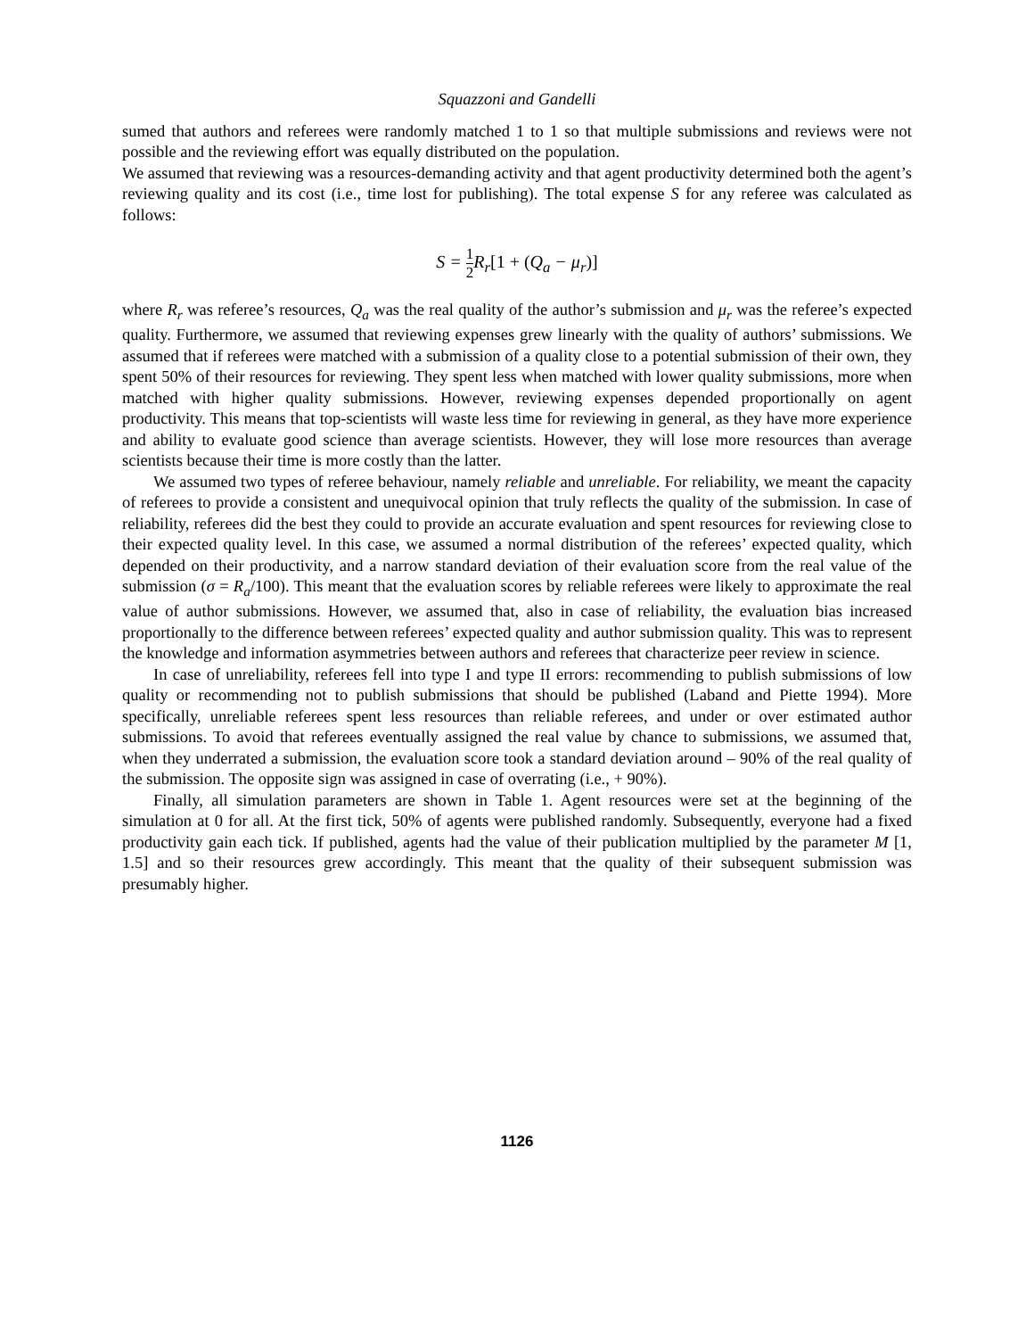Squazzoni and Gandelli
sumed that authors and referees were randomly matched 1 to 1 so that multiple submissions and reviews were not possible and the reviewing effort was equally distributed on the population.
We assumed that reviewing was a resources-demanding activity and that agent productivity determined both the agent’s reviewing quality and its cost (i.e., time lost for publishing). The total expense S for any referee was calculated as follows:
S = 1 2 R<sub>r</sub>[1 + (Q<sub>a</sub> − μ<sub>r</sub>)]
where R<sub>r</sub> was referee’s resources, Q<sub>a</sub> was the real quality of the author’s submission and μ<sub>r</sub> was the referee’s expected quality. Furthermore, we assumed that reviewing expenses grew linearly with the quality of authors’ submissions. We assumed that if referees were matched with a submission of a quality close to a potential submission of their own, they spent 50% of their resources for reviewing. They spent less when matched with lower quality submissions, more when matched with higher quality submissions. However, reviewing expenses depended proportionally on agent productivity. This means that top-scientists will waste less time for reviewing in general, as they have more experience and ability to evaluate good science than average scientists. However, they will lose more resources than average scientists because their time is more costly than the latter.
We assumed two types of referee behaviour, namely reliable and unreliable. For reliability, we meant the capacity of referees to provide a consistent and unequivocal opinion that truly reflects the quality of the submission. In case of reliability, referees did the best they could to provide an accurate evaluation and spent resources for reviewing close to their expected quality level. In this case, we assumed a normal distribution of the referees’ expected quality, which depended on their productivity, and a narrow standard deviation of their evaluation score from the real value of the submission (σ = R<sub>a</sub>/100). This meant that the evaluation scores by reliable referees were likely to approximate the real value of author submissions. However, we assumed that, also in case of reliability, the evaluation bias increased proportionally to the difference between referees’ expected quality and author submission quality. This was to represent the knowledge and information asymmetries between authors and referees that characterize peer review in science.
In case of unreliability, referees fell into type I and type II errors: recommending to publish submissions of low quality or recommending not to publish submissions that should be published (Laband and Piette 1994). More specifically, unreliable referees spent less resources than reliable referees, and under or over estimated author submissions. To avoid that referees eventually assigned the real value by chance to submissions, we assumed that, when they underrated a submission, the evaluation score took a standard deviation around – 90% of the real quality of the submission. The opposite sign was assigned in case of overrating (i.e., + 90%).
Finally, all simulation parameters are shown in Table 1. Agent resources were set at the beginning of the simulation at 0 for all. At the first tick, 50% of agents were published randomly. Subsequently, everyone had a fixed productivity gain each tick. If published, agents had the value of their publication multiplied by the parameter M [1, 1.5] and so their resources grew accordingly. This meant that the quality of their subsequent submission was presumably higher.
1126